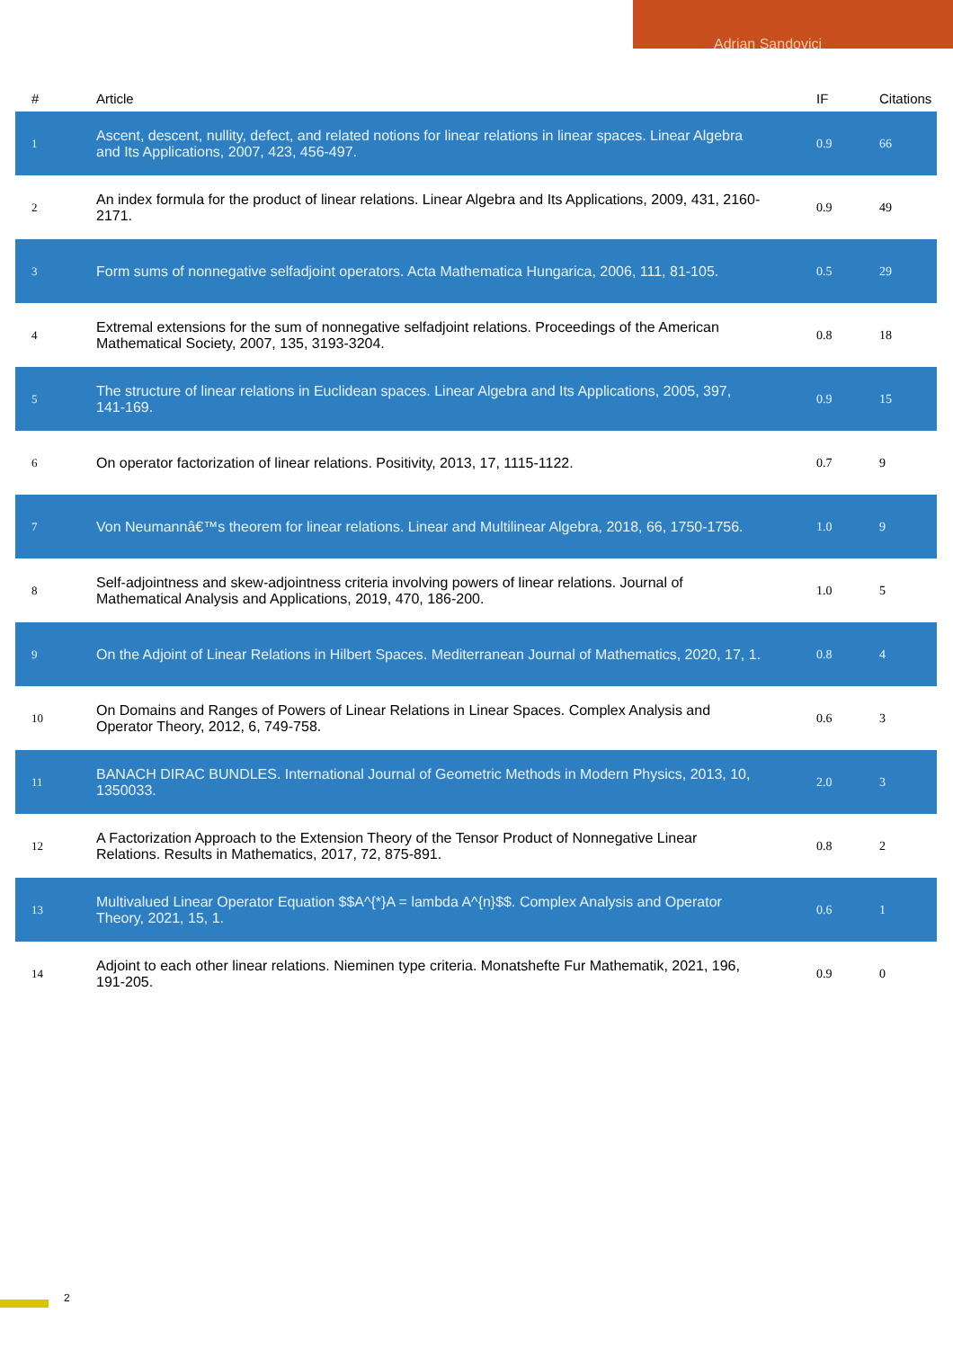Adrian Sandovici
| # | Article | IF | Citations |
| --- | --- | --- | --- |
| 1 | Ascent, descent, nullity, defect, and related notions for linear relations in linear spaces. Linear Algebra and Its Applications, 2007, 423, 456-497. | 0.9 | 66 |
| 2 | An index formula for the product of linear relations. Linear Algebra and Its Applications, 2009, 431, 2160-2171. | 0.9 | 49 |
| 3 | Form sums of nonnegative selfadjoint operators. Acta Mathematica Hungarica, 2006, 111, 81-105. | 0.5 | 29 |
| 4 | Extremal extensions for the sum of nonnegative selfadjoint relations. Proceedings of the American Mathematical Society, 2007, 135, 3193-3204. | 0.8 | 18 |
| 5 | The structure of linear relations in Euclidean spaces. Linear Algebra and Its Applications, 2005, 397, 141-169. | 0.9 | 15 |
| 6 | On operator factorization of linear relations. Positivity, 2013, 17, 1115-1122. | 0.7 | 9 |
| 7 | Von Neumannâ€™s theorem for linear relations. Linear and Multilinear Algebra, 2018, 66, 1750-1756. | 1.0 | 9 |
| 8 | Self-adjointness and skew-adjointness criteria involving powers of linear relations. Journal of Mathematical Analysis and Applications, 2019, 470, 186-200. | 1.0 | 5 |
| 9 | On the Adjoint of Linear Relations in Hilbert Spaces. Mediterranean Journal of Mathematics, 2020, 17, 1. | 0.8 | 4 |
| 10 | On Domains and Ranges of Powers of Linear Relations in Linear Spaces. Complex Analysis and Operator Theory, 2012, 6, 749-758. | 0.6 | 3 |
| 11 | BANACH DIRAC BUNDLES. International Journal of Geometric Methods in Modern Physics, 2013, 10, 1350033. | 2.0 | 3 |
| 12 | A Factorization Approach to the Extension Theory of the Tensor Product of Nonnegative Linear Relations. Results in Mathematics, 2017, 72, 875-891. | 0.8 | 2 |
| 13 | Multivalued Linear Operator Equation $$A^{*}A = lambda A^{n}$$. Complex Analysis and Operator Theory, 2021, 15, 1. | 0.6 | 1 |
| 14 | Adjoint to each other linear relations. Nieminen type criteria. Monatshefte Fur Mathematik, 2021, 196, 191-205. | 0.9 | 0 |
2